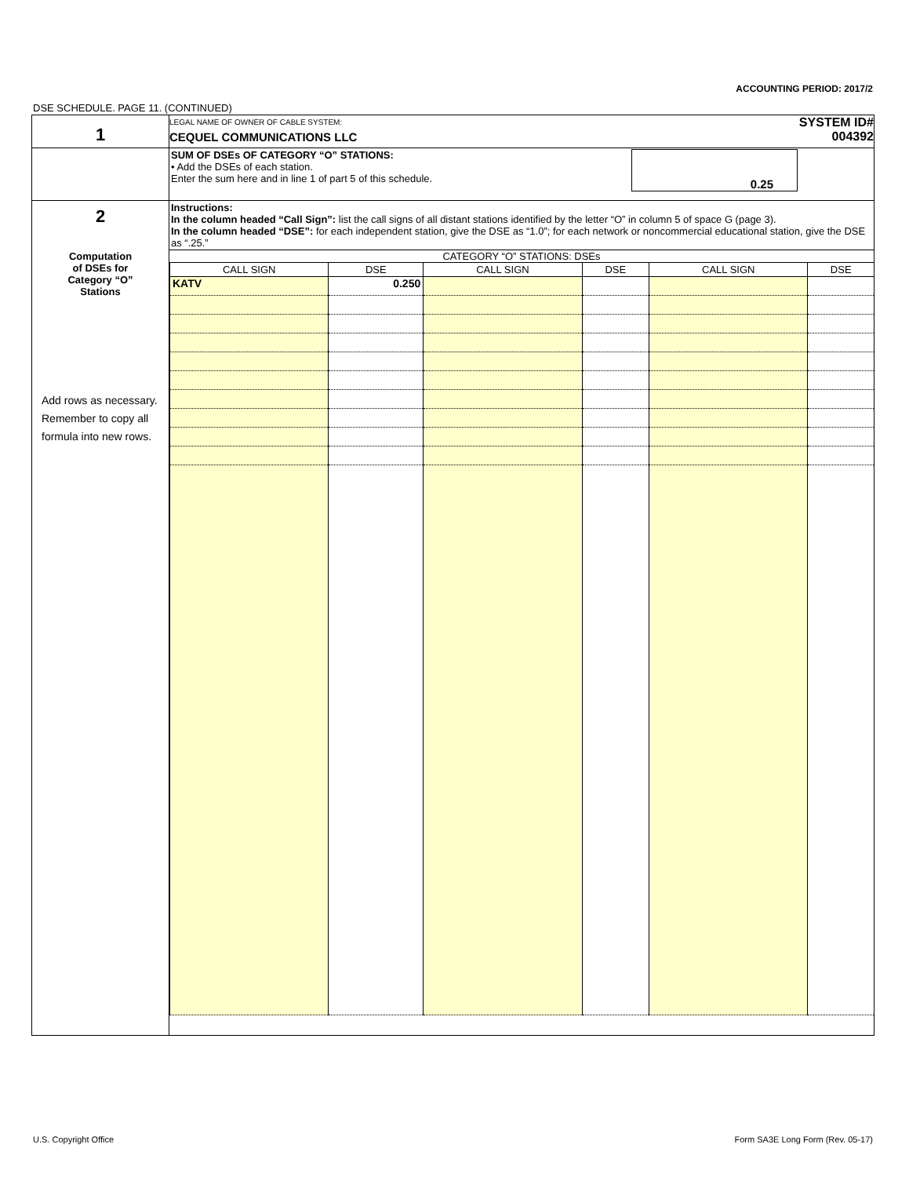ACCOUNTING PERIOD: 2017/2
DSE SCHEDULE. PAGE 11. (CONTINUED)
| 1 | LEGAL NAME OF OWNER OF CABLE SYSTEM: CEQUEL COMMUNICATIONS LLC SYSTEM ID# 004392 |
| | SUM OF DSEs OF CATEGORY “O” STATIONS: • Add the DSEs of each station. Enter the sum here and in line 1 of part 5 of this schedule. 0.25 |
| 2 Computation of DSEs for Category “O” Stations Add rows as necessary. Remember to copy all formula into new rows. | Instructions: In the column headed “Call Sign”: list the call signs of all distant stations identified by the letter “O” in column 5 of space G (page 3). In the column headed “DSE”: for each independent station, give the DSE as “1.0”; for each network or noncommercial educational station, give the DSE as “.25.” |
| | CATEGORY “O” STATIONS: DSEs / CALL SIGN / DSE / CALL SIGN / DSE / CALL SIGN / DSE / / --- / --- / --- / --- / --- / --- / / KATV / 0.250 / / / / / |
U.S. Copyright Office
Form SA3E Long Form (Rev. 05-17)